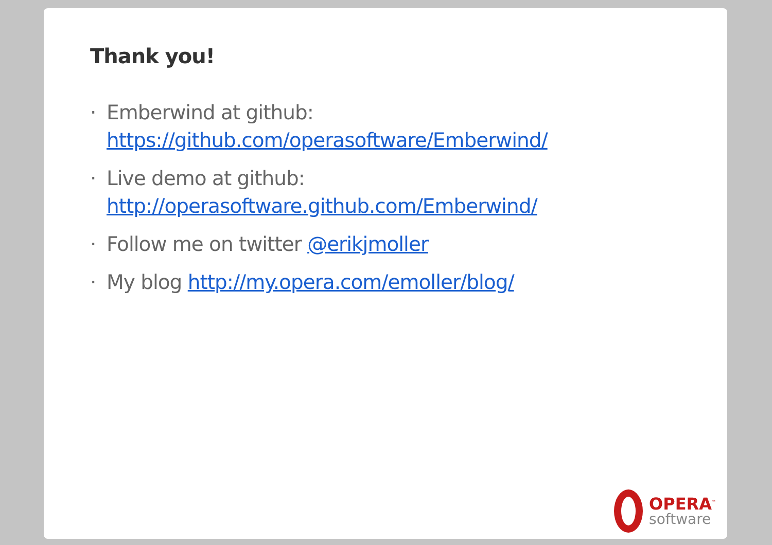Thank you!
· Emberwind at github:
https://github.com/operasoftware/Emberwind/
· Live demo at github:
http://operasoftware.github.com/Emberwind/
· Follow me on twitter @erikjmoller
· My blog http://my.opera.com/emoller/blog/
OPERA<sup>™</sup>
software